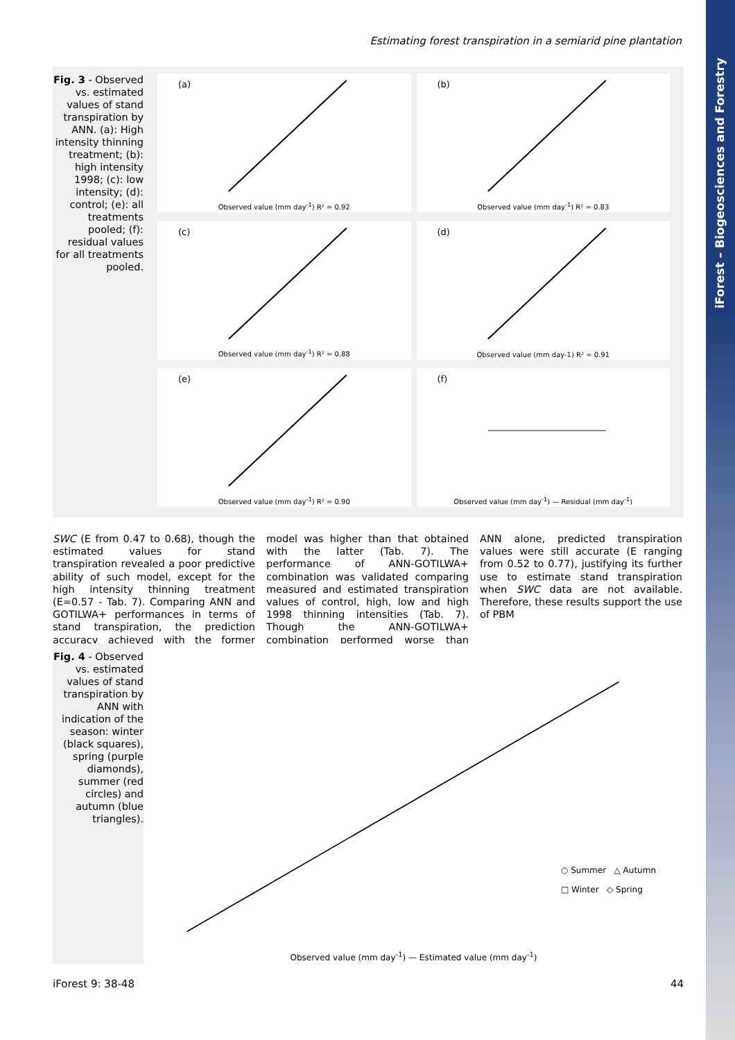iForest – Biogeosciences and Forestry
Estimating forest transpiration in a semiarid pine plantation
Fig. 3 - Observed vs. estimated values of stand transpiration by ANN. (a): High intensity thinning treatment; (b): high intensity 1998; (c): low intensity; (d): control; (e): all treatments pooled; (f): residual values for all treatments pooled.
(a)
Observed value (mm day<sup>-1</sup>) R² = 0.92
(b)
Observed value (mm day<sup>-1</sup>) R² = 0.83
(c)
Observed value (mm day<sup>-1</sup>) R² = 0.88
(d)
Observed value (mm day-1) R² = 0.91
(e)
Observed value (mm day<sup>-1</sup>) R² = 0.90
(f)
Observed value (mm day<sup>-1</sup>) — Residual (mm day<sup>-1</sup>)
SWC (E from 0.47 to 0.68), though the estimated values for stand transpiration revealed a poor predictive ability of such model, except for the high intensity thinning treatment (E=0.57 - Tab. 7). Comparing ANN and GOTILWA+ performances in terms of stand transpiration, the prediction accuracy achieved with the former model was higher than that obtained with the latter (Tab. 7). The performance of ANN-GOTILWA+ combination was validated comparing measured and estimated transpiration values of control, high, low and high 1998 thinning intensities (Tab. 7). Though the ANN-GOTILWA+ combination performed worse than ANN alone, predicted transpiration values were still accurate (E ranging from 0.52 to 0.77), justifying its further use to estimate stand transpiration when SWC data are not available. Therefore, these results support the use of PBM
Fig. 4 - Observed vs. estimated values of stand transpiration by ANN with indication of the season: winter (black squares), spring (purple diamonds), summer (red circles) and autumn (blue triangles).
○ Summer △ Autumn
□ Winter ◇ Spring
Observed value (mm day<sup>-1</sup>) — Estimated value (mm day<sup>-1</sup>)
iForest 9: 38-48 44